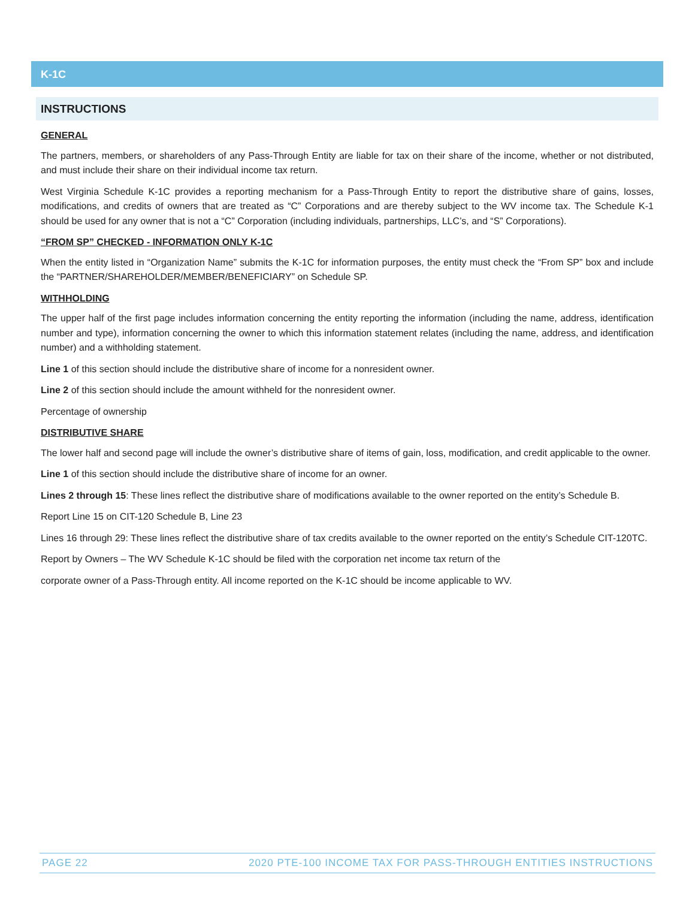K-1C
INSTRUCTIONS
GENERAL
The partners, members, or shareholders of any Pass-Through Entity are liable for tax on their share of the income, whether or not distributed, and must include their share on their individual income tax return.
West Virginia Schedule K-1C provides a reporting mechanism for a Pass-Through Entity to report the distributive share of gains, losses, modifications, and credits of owners that are treated as “C” Corporations and are thereby subject to the WV income tax. The Schedule K-1 should be used for any owner that is not a “C” Corporation (including individuals, partnerships, LLC’s, and “S” Corporations).
“FROM SP” CHECKED - INFORMATION ONLY K-1C
When the entity listed in “Organization Name” submits the K-1C for information purposes, the entity must check the “From SP” box and include the “PARTNER/SHAREHOLDER/MEMBER/BENEFICIARY” on Schedule SP.
WITHHOLDING
The upper half of the first page includes information concerning the entity reporting the information (including the name, address, identification number and type), information concerning the owner to which this information statement relates (including the name, address, and identification number) and a withholding statement.
Line 1 of this section should include the distributive share of income for a nonresident owner.
Line 2 of this section should include the amount withheld for the nonresident owner.
Percentage of ownership
DISTRIBUTIVE SHARE
The lower half and second page will include the owner’s distributive share of items of gain, loss, modification, and credit applicable to the owner.
Line 1 of this section should include the distributive share of income for an owner.
Lines 2 through 15: These lines reflect the distributive share of modifications available to the owner reported on the entity’s Schedule B.
Report Line 15 on CIT-120 Schedule B, Line 23
Lines 16 through 29: These lines reflect the distributive share of tax credits available to the owner reported on the entity’s Schedule CIT-120TC.
Report by Owners – The WV Schedule K-1C should be filed with the corporation net income tax return of the
corporate owner of a Pass-Through entity. All income reported on the K-1C should be income applicable to WV.
PAGE 22 2020 PTE-100 INCOME TAX FOR PASS-THROUGH ENTITIES INSTRUCTIONS